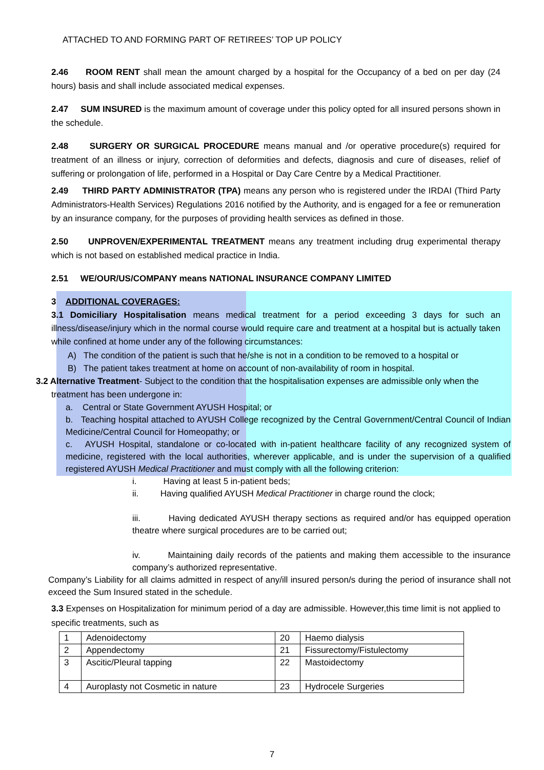ATTACHED TO AND FORMING PART OF RETIREES’ TOP UP POLICY
2.46 ROOM RENT shall mean the amount charged by a hospital for the Occupancy of a bed on per day (24 hours) basis and shall include associated medical expenses.
2.47 SUM INSURED is the maximum amount of coverage under this policy opted for all insured persons shown in the schedule.
2.48 SURGERY OR SURGICAL PROCEDURE means manual and /or operative procedure(s) required for treatment of an illness or injury, correction of deformities and defects, diagnosis and cure of diseases, relief of suffering or prolongation of life, performed in a Hospital or Day Care Centre by a Medical Practitioner.
2.49 THIRD PARTY ADMINISTRATOR (TPA) means any person who is registered under the IRDAI (Third Party Administrators-Health Services) Regulations 2016 notified by the Authority, and is engaged for a fee or remuneration by an insurance company, for the purposes of providing health services as defined in those.
2.50 UNPROVEN/EXPERIMENTAL TREATMENT means any treatment including drug experimental therapy which is not based on established medical practice in India.
2.51 WE/OUR/US/COMPANY means NATIONAL INSURANCE COMPANY LIMITED
3 ADDITIONAL COVERAGES:
3.1 Domiciliary Hospitalisation means medical treatment for a period exceeding 3 days for such an illness/disease/injury which in the normal course would require care and treatment at a hospital but is actually taken while confined at home under any of the following circumstances:
A) The condition of the patient is such that he/she is not in a condition to be removed to a hospital or
B) The patient takes treatment at home on account of non-availability of room in hospital.
3.2 Alternative Treatment- Subject to the condition that the hospitalisation expenses are admissible only when the
treatment has been undergone in:
a. Central or State Government AYUSH Hospital; or
b. Teaching hospital attached to AYUSH College recognized by the Central Government/Central Council of Indian Medicine/Central Council for Homeopathy; or
c. AYUSH Hospital, standalone or co-located with in-patient healthcare facility of any recognized system of medicine, registered with the local authorities, wherever applicable, and is under the supervision of a qualified registered AYUSH Medical Practitioner and must comply with all the following criterion:
i. Having at least 5 in-patient beds;
ii. Having qualified AYUSH Medical Practitioner in charge round the clock;
iii. Having dedicated AYUSH therapy sections as required and/or has equipped operation theatre where surgical procedures are to be carried out;
iv. Maintaining daily records of the patients and making them accessible to the insurance company’s authorized representative.
Company’s Liability for all claims admitted in respect of any/ill insured person/s during the period of insurance shall not exceed the Sum Insured stated in the schedule.
3.3 Expenses on Hospitalization for minimum period of a day are admissible. However,this time limit is not applied to specific treatments, such as
| 1 | Adenoidectomy | 20 | Haemo dialysis |
| 2 | Appendectomy | 21 | Fissurectomy/Fistulectomy |
| 3 | Ascitic/Pleural tapping | 22 | Mastoidectomy |
| 4 | Auroplasty not Cosmetic in nature | 23 | Hydrocele Surgeries |
7